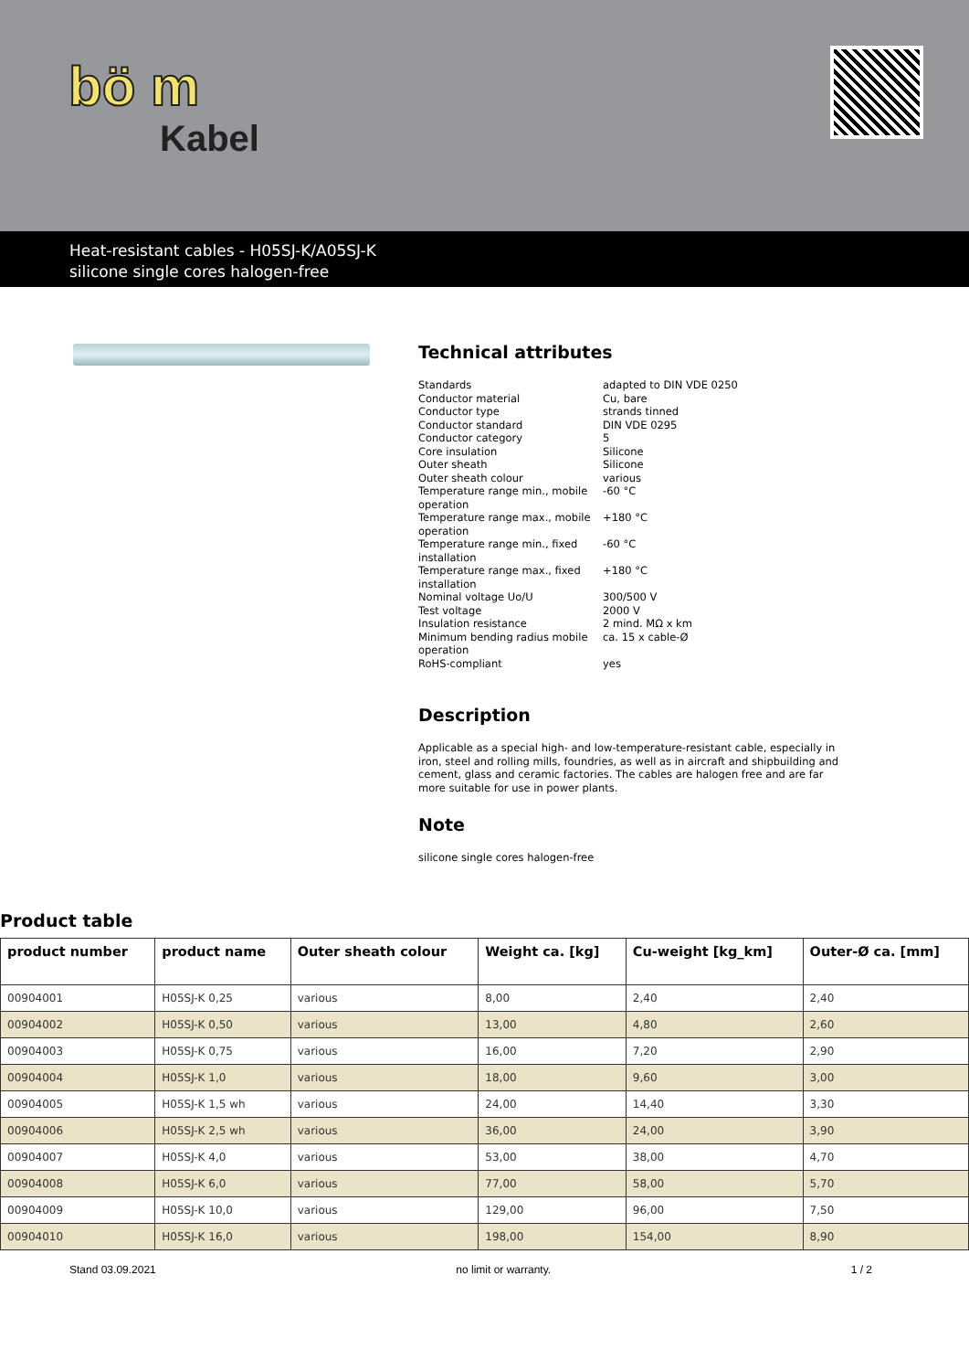bö m
Kabel
Heat-resistant cables - H05SJ-K/A05SJ-K
silicone single cores halogen-free
Technical attributes
| Standards | adapted to DIN VDE 0250 |
| Conductor material | Cu, bare |
| Conductor type | strands tinned |
| Conductor standard | DIN VDE 0295 |
| Conductor category | 5 |
| Core insulation | Silicone |
| Outer sheath | Silicone |
| Outer sheath colour | various |
| Temperature range min., mobile operation | -60 °C |
| Temperature range max., mobile operation | +180 °C |
| Temperature range min., fixed installation | -60 °C |
| Temperature range max., fixed installation | +180 °C |
| Nominal voltage Uo/U | 300/500 V |
| Test voltage | 2000 V |
| Insulation resistance | 2 mind. MΩ x km |
| Minimum bending radius mobile operation | ca. 15 x cable-Ø |
| RoHS-compliant | yes |
Description
Applicable as a special high- and low-temperature-resistant cable, especially in iron, steel and rolling mills, foundries, as well as in aircraft and shipbuilding and cement, glass and ceramic factories. The cables are halogen free and are far more suitable for use in power plants.
Note
silicone single cores halogen-free
Product table
| product number | product name | Outer sheath colour | Weight ca. [kg] | Cu-weight [kg_km] | Outer-Ø ca. [mm] |
| --- | --- | --- | --- | --- | --- |
| 00904001 | H05SJ-K 0,25 | various | 8,00 | 2,40 | 2,40 |
| 00904002 | H05SJ-K 0,50 | various | 13,00 | 4,80 | 2,60 |
| 00904003 | H05SJ-K 0,75 | various | 16,00 | 7,20 | 2,90 |
| 00904004 | H05SJ-K 1,0 | various | 18,00 | 9,60 | 3,00 |
| 00904005 | H05SJ-K 1,5 wh | various | 24,00 | 14,40 | 3,30 |
| 00904006 | H05SJ-K 2,5 wh | various | 36,00 | 24,00 | 3,90 |
| 00904007 | H05SJ-K 4,0 | various | 53,00 | 38,00 | 4,70 |
| 00904008 | H05SJ-K 6,0 | various | 77,00 | 58,00 | 5,70 |
| 00904009 | H05SJ-K 10,0 | various | 129,00 | 96,00 | 7,50 |
| 00904010 | H05SJ-K 16,0 | various | 198,00 | 154,00 | 8,90 |
Stand 03.09.2021 no limit or warranty. 1 / 2